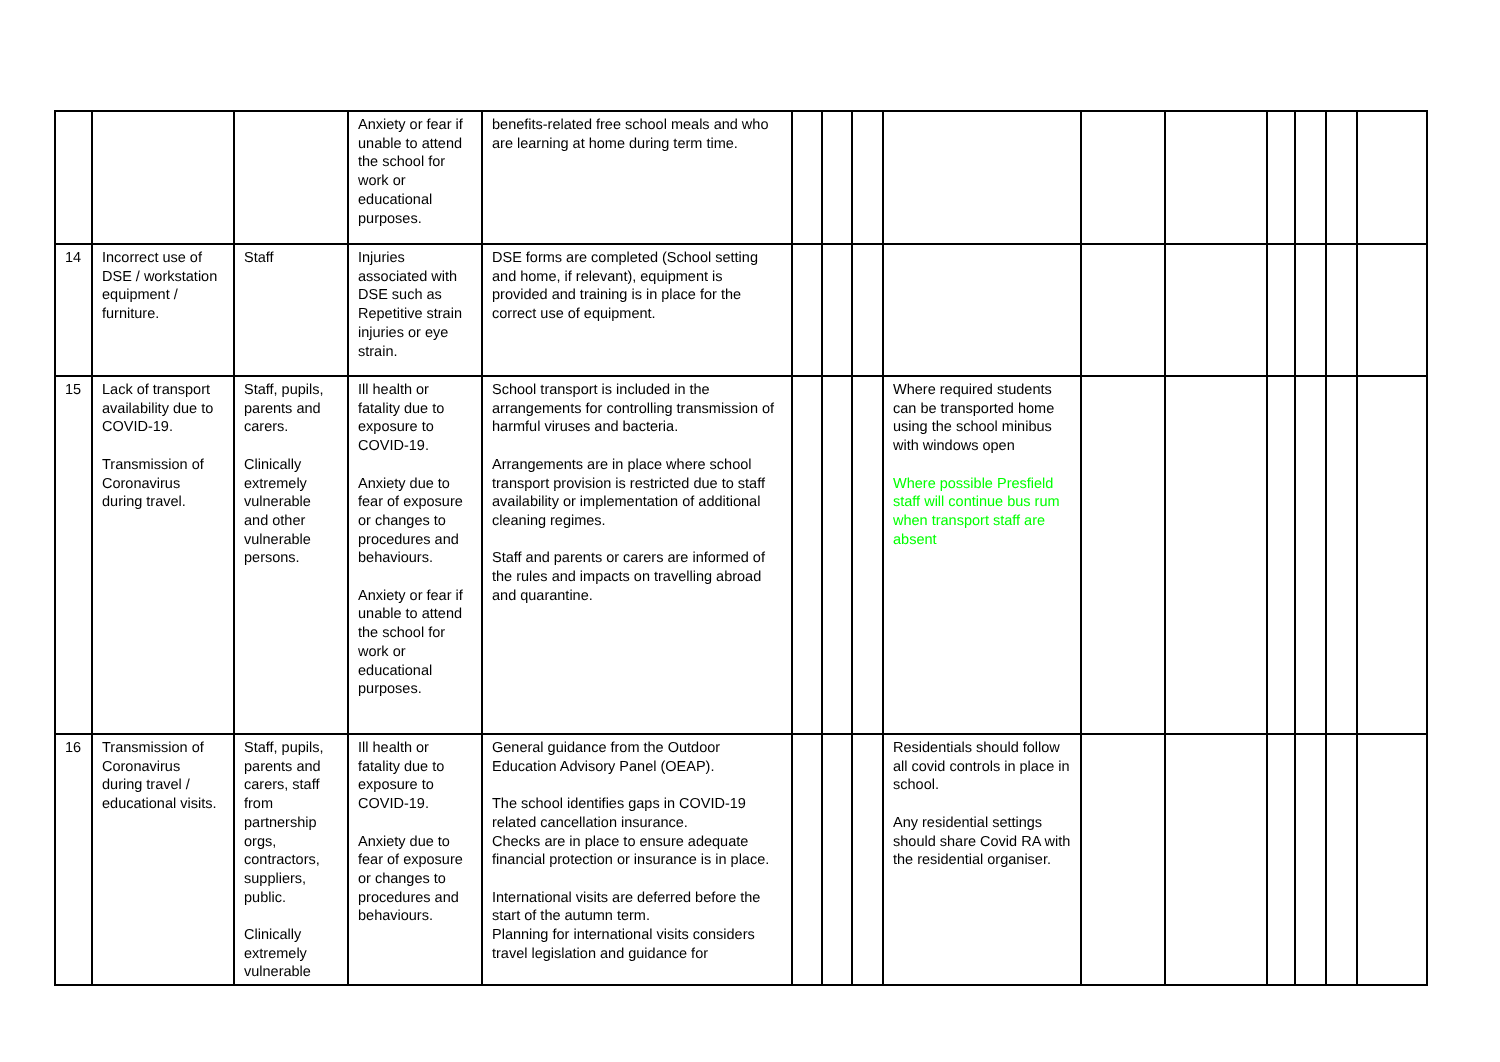| | | | Anxiety or fear if unable to attend the school for work or educational purposes. | benefits-related free school meals and who are learning at home during term time. | | | | | | | | | | |
| 14 | Incorrect use of DSE / workstation equipment / furniture. | Staff | Injuries associated with DSE such as Repetitive strain injuries or eye strain. | DSE forms are completed (School setting and home, if relevant), equipment is provided and training is in place for the correct use of equipment. | | | | | | | | | | |
| 15 | Lack of transport availability due to COVID-19. Transmission of Coronavirus during travel. | Staff, pupils, parents and carers. Clinically extremely vulnerable and other vulnerable persons. | Ill health or fatality due to exposure to COVID-19. Anxiety due to fear of exposure or changes to procedures and behaviours. Anxiety or fear if unable to attend the school for work or educational purposes. | School transport is included in the arrangements for controlling transmission of harmful viruses and bacteria. Arrangements are in place where school transport provision is restricted due to staff availability or implementation of additional cleaning regimes. Staff and parents or carers are informed of the rules and impacts on travelling abroad and quarantine. | | | | Where required students can be transported home using the school minibus with windows open Where possible Presfield staff will continue bus rum when transport staff are absent | | | | | | |
| 16 | Transmission of Coronavirus during travel / educational visits. | Staff, pupils, parents and carers, staff from partnership orgs, contractors, suppliers, public. Clinically extremely vulnerable | Ill health or fatality due to exposure to COVID-19. Anxiety due to fear of exposure or changes to procedures and behaviours. | General guidance from the Outdoor Education Advisory Panel (OEAP). The school identifies gaps in COVID-19 related cancellation insurance. Checks are in place to ensure adequate financial protection or insurance is in place. International visits are deferred before the start of the autumn term. Planning for international visits considers travel legislation and guidance for | | | | Residentials should follow all covid controls in place in school. Any residential settings should share Covid RA with the residential organiser. | | | | | | |